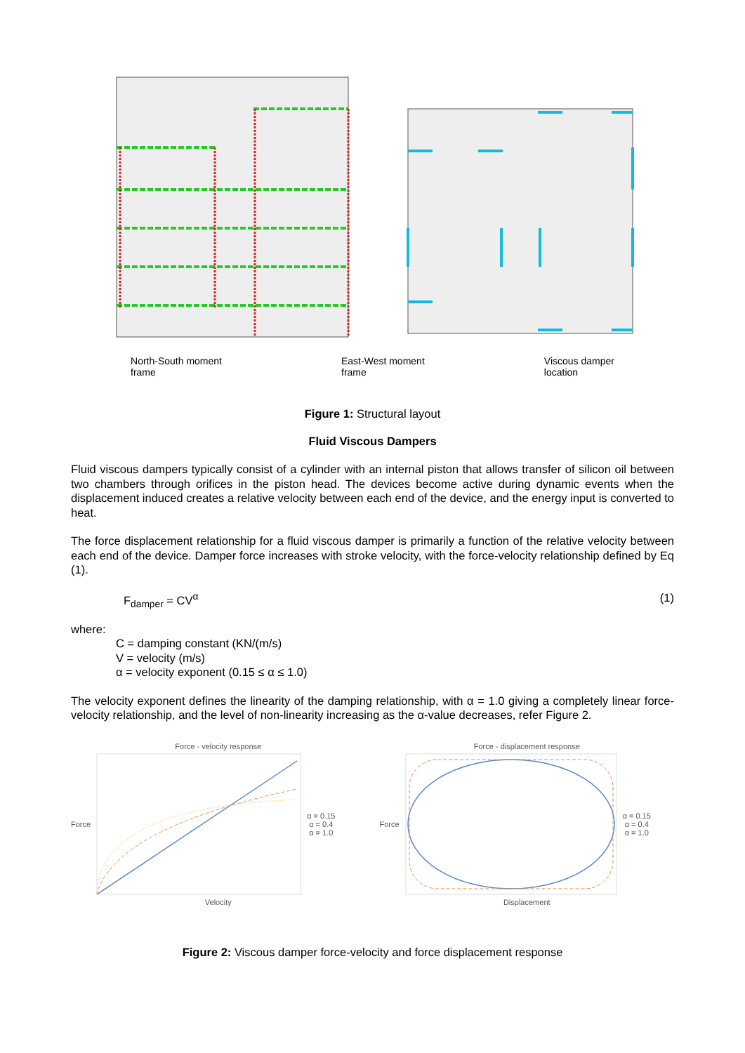North-South moment
frame East-West moment
frame Viscous damper
location
Figure 1: Structural layout
Fluid Viscous Dampers
Fluid viscous dampers typically consist of a cylinder with an internal piston that allows transfer of silicon oil between two chambers through orifices in the piston head. The devices become active during dynamic events when the displacement induced creates a relative velocity between each end of the device, and the energy input is converted to heat.
The force displacement relationship for a fluid viscous damper is primarily a function of the relative velocity between each end of the device. Damper force increases with stroke velocity, with the force-velocity relationship defined by Eq (1).
F<sub>damper</sub> = CV<sup>α</sup> (1)
where:
C = damping constant (KN/(m/s)
V = velocity (m/s)
α = velocity exponent (0.15 ≤ α ≤ 1.0)
The velocity exponent defines the linearity of the damping relationship, with α = 1.0 giving a completely linear force-velocity relationship, and the level of non-linearity increasing as the α-value decreases, refer Figure 2.
Force - velocity response
Force α = 0.15
α = 0.4
α = 1.0
Velocity
Force - displacement response
Force α = 0.15
α = 0.4
α = 1.0
Displacement
Figure 2: Viscous damper force-velocity and force displacement response